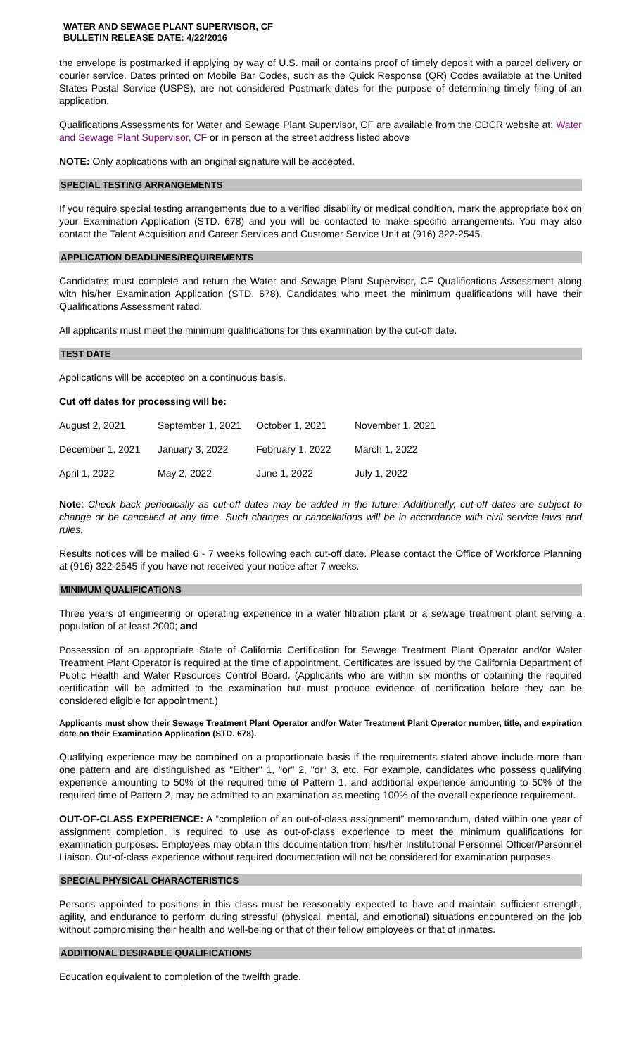WATER AND SEWAGE PLANT SUPERVISOR, CF
BULLETIN RELEASE DATE: 4/22/2016
the envelope is postmarked if applying by way of U.S. mail or contains proof of timely deposit with a parcel delivery or courier service. Dates printed on Mobile Bar Codes, such as the Quick Response (QR) Codes available at the United States Postal Service (USPS), are not considered Postmark dates for the purpose of determining timely filing of an application.
Qualifications Assessments for Water and Sewage Plant Supervisor, CF are available from the CDCR website at: Water and Sewage Plant Supervisor, CF or in person at the street address listed above
NOTE: Only applications with an original signature will be accepted.
SPECIAL TESTING ARRANGEMENTS
If you require special testing arrangements due to a verified disability or medical condition, mark the appropriate box on your Examination Application (STD. 678) and you will be contacted to make specific arrangements. You may also contact the Talent Acquisition and Career Services and Customer Service Unit at (916) 322-2545.
APPLICATION DEADLINES/REQUIREMENTS
Candidates must complete and return the Water and Sewage Plant Supervisor, CF Qualifications Assessment along with his/her Examination Application (STD. 678). Candidates who meet the minimum qualifications will have their Qualifications Assessment rated.
All applicants must meet the minimum qualifications for this examination by the cut-off date.
TEST DATE
Applications will be accepted on a continuous basis.
Cut off dates for processing will be:
| August 2, 2021 | September 1, 2021 | October 1, 2021 | November 1, 2021 |
| December 1, 2021 | January 3, 2022 | February 1, 2022 | March 1, 2022 |
| April 1, 2022 | May 2, 2022 | June 1, 2022 | July 1, 2022 |
Note: Check back periodically as cut-off dates may be added in the future. Additionally, cut-off dates are subject to change or be cancelled at any time. Such changes or cancellations will be in accordance with civil service laws and rules.
Results notices will be mailed 6 - 7 weeks following each cut-off date. Please contact the Office of Workforce Planning at (916) 322-2545 if you have not received your notice after 7 weeks.
MINIMUM QUALIFICATIONS
Three years of engineering or operating experience in a water filtration plant or a sewage treatment plant serving a population of at least 2000; and
Possession of an appropriate State of California Certification for Sewage Treatment Plant Operator and/or Water Treatment Plant Operator is required at the time of appointment. Certificates are issued by the California Department of Public Health and Water Resources Control Board. (Applicants who are within six months of obtaining the required certification will be admitted to the examination but must produce evidence of certification before they can be considered eligible for appointment.)
Applicants must show their Sewage Treatment Plant Operator and/or Water Treatment Plant Operator number, title, and expiration date on their Examination Application (STD. 678).
Qualifying experience may be combined on a proportionate basis if the requirements stated above include more than one pattern and are distinguished as "Either" 1, "or" 2, "or" 3, etc. For example, candidates who possess qualifying experience amounting to 50% of the required time of Pattern 1, and additional experience amounting to 50% of the required time of Pattern 2, may be admitted to an examination as meeting 100% of the overall experience requirement.
OUT-OF-CLASS EXPERIENCE: A “completion of an out-of-class assignment” memorandum, dated within one year of assignment completion, is required to use as out-of-class experience to meet the minimum qualifications for examination purposes. Employees may obtain this documentation from his/her Institutional Personnel Officer/Personnel Liaison. Out-of-class experience without required documentation will not be considered for examination purposes.
SPECIAL PHYSICAL CHARACTERISTICS
Persons appointed to positions in this class must be reasonably expected to have and maintain sufficient strength, agility, and endurance to perform during stressful (physical, mental, and emotional) situations encountered on the job without compromising their health and well-being or that of their fellow employees or that of inmates.
ADDITIONAL DESIRABLE QUALIFICATIONS
Education equivalent to completion of the twelfth grade.